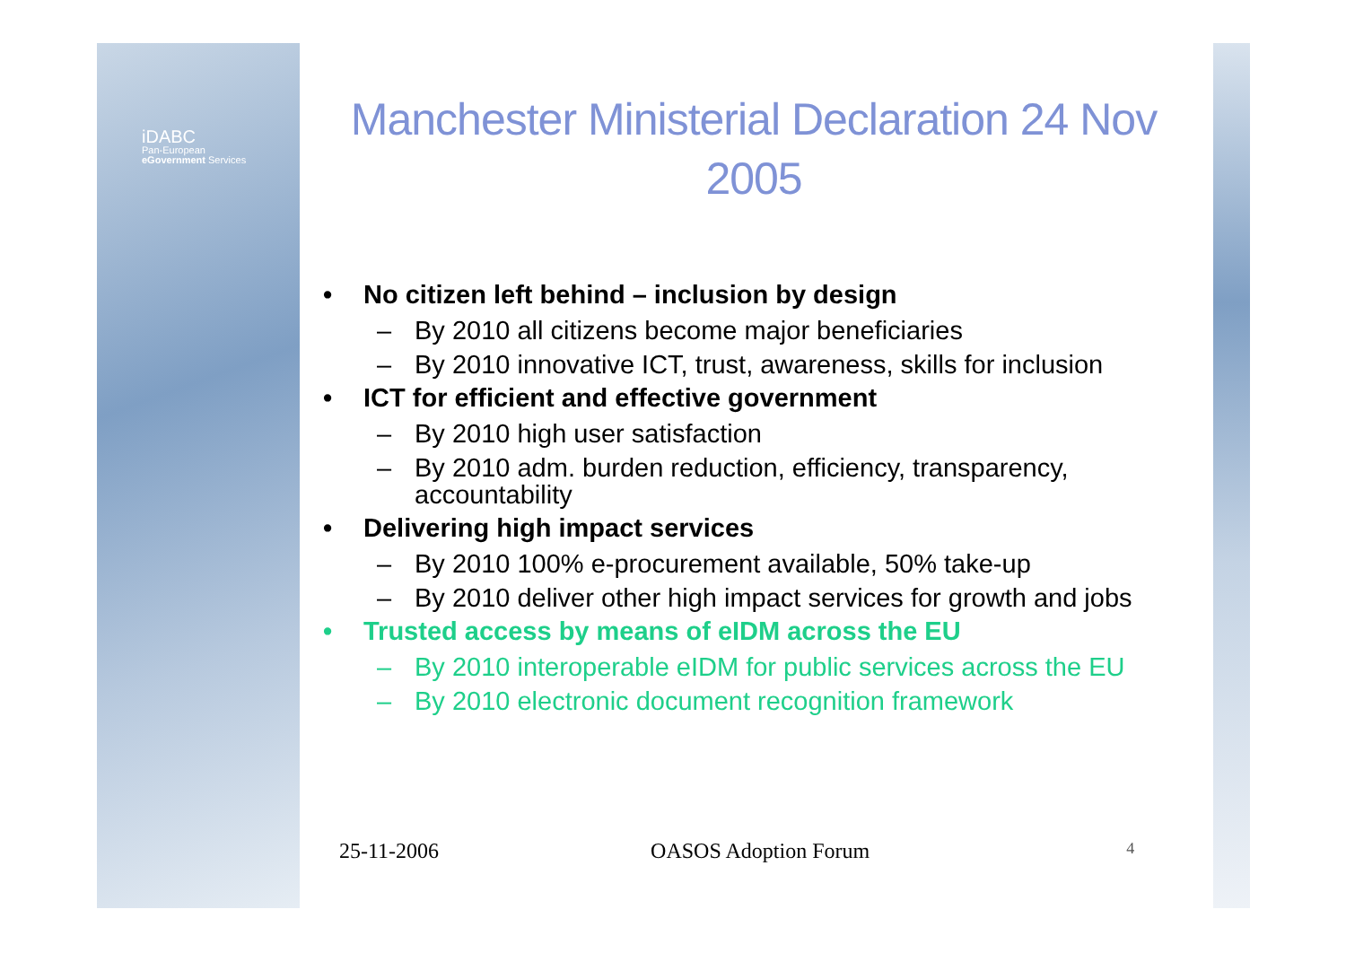iDABC
Pan-European
eGovernment Services
Manchester Ministerial Declaration 24 Nov 2005
• No citizen left behind – inclusion by design
– By 2010 all citizens become major beneficiaries
– By 2010 innovative ICT, trust, awareness, skills for inclusion
• ICT for efficient and effective government
– By 2010 high user satisfaction
– By 2010 adm. burden reduction, efficiency, transparency, accountability
• Delivering high impact services
– By 2010 100% e-procurement available, 50% take-up
– By 2010 deliver other high impact services for growth and jobs
• Trusted access by means of eIDM across the EU
– By 2010 interoperable eIDM for public services across the EU
– By 2010 electronic document recognition framework
25-11-2006 OASOS Adoption Forum 4